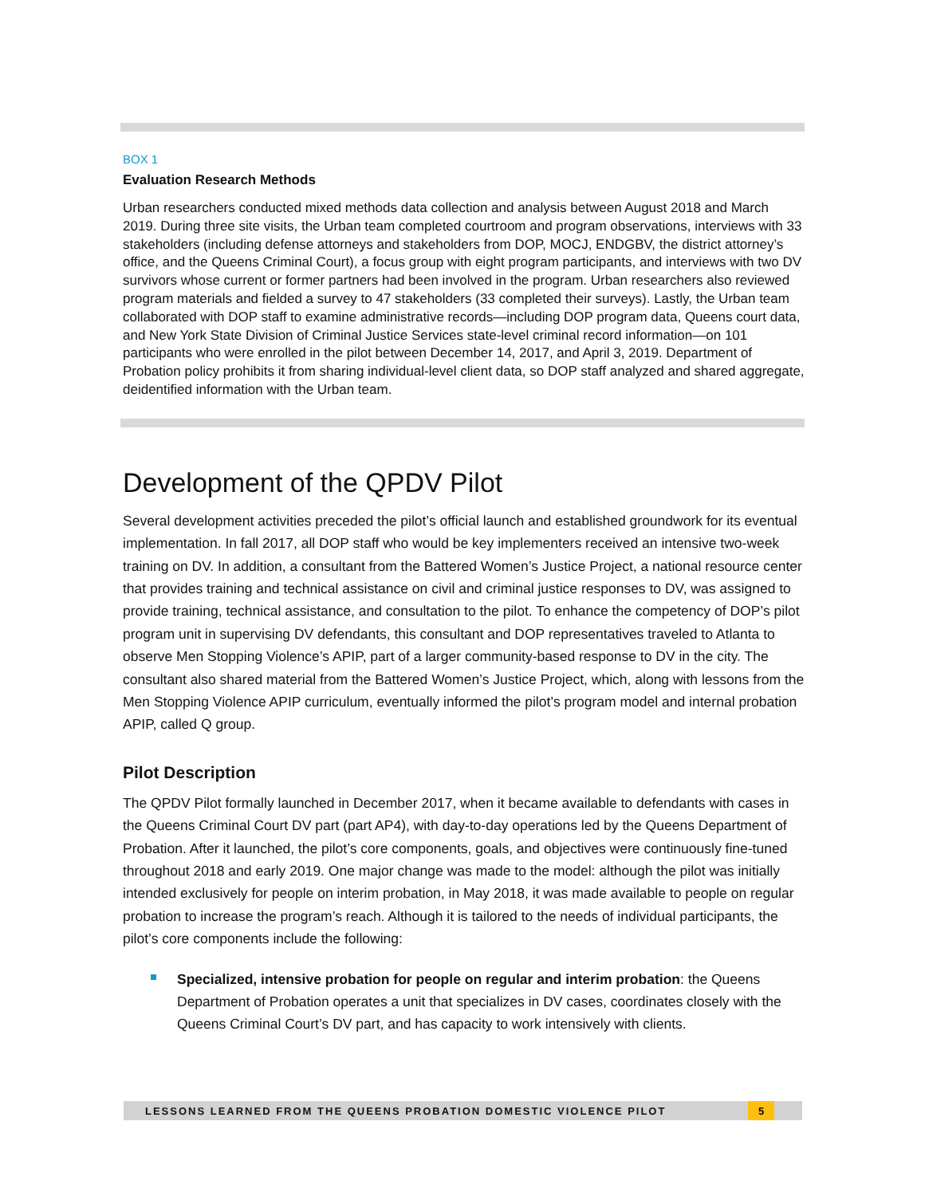BOX 1
Evaluation Research Methods
Urban researchers conducted mixed methods data collection and analysis between August 2018 and March 2019. During three site visits, the Urban team completed courtroom and program observations, interviews with 33 stakeholders (including defense attorneys and stakeholders from DOP, MOCJ, ENDGBV, the district attorney’s office, and the Queens Criminal Court), a focus group with eight program participants, and interviews with two DV survivors whose current or former partners had been involved in the program. Urban researchers also reviewed program materials and fielded a survey to 47 stakeholders (33 completed their surveys). Lastly, the Urban team collaborated with DOP staff to examine administrative records—including DOP program data, Queens court data, and New York State Division of Criminal Justice Services state-level criminal record information—on 101 participants who were enrolled in the pilot between December 14, 2017, and April 3, 2019. Department of Probation policy prohibits it from sharing individual-level client data, so DOP staff analyzed and shared aggregate, deidentified information with the Urban team.
Development of the QPDV Pilot
Several development activities preceded the pilot’s official launch and established groundwork for its eventual implementation. In fall 2017, all DOP staff who would be key implementers received an intensive two-week training on DV. In addition, a consultant from the Battered Women’s Justice Project, a national resource center that provides training and technical assistance on civil and criminal justice responses to DV, was assigned to provide training, technical assistance, and consultation to the pilot. To enhance the competency of DOP’s pilot program unit in supervising DV defendants, this consultant and DOP representatives traveled to Atlanta to observe Men Stopping Violence’s APIP, part of a larger community-based response to DV in the city. The consultant also shared material from the Battered Women’s Justice Project, which, along with lessons from the Men Stopping Violence APIP curriculum, eventually informed the pilot’s program model and internal probation APIP, called Q group.
Pilot Description
The QPDV Pilot formally launched in December 2017, when it became available to defendants with cases in the Queens Criminal Court DV part (part AP4), with day-to-day operations led by the Queens Department of Probation. After it launched, the pilot’s core components, goals, and objectives were continuously fine-tuned throughout 2018 and early 2019. One major change was made to the model: although the pilot was initially intended exclusively for people on interim probation, in May 2018, it was made available to people on regular probation to increase the program’s reach. Although it is tailored to the needs of individual participants, the pilot’s core components include the following:
Specialized, intensive probation for people on regular and interim probation: the Queens Department of Probation operates a unit that specializes in DV cases, coordinates closely with the Queens Criminal Court’s DV part, and has capacity to work intensively with clients.
LESSONS LEARNED FROM THE QUEENS PROBATION DOMESTIC VIOLENCE PILOT 5